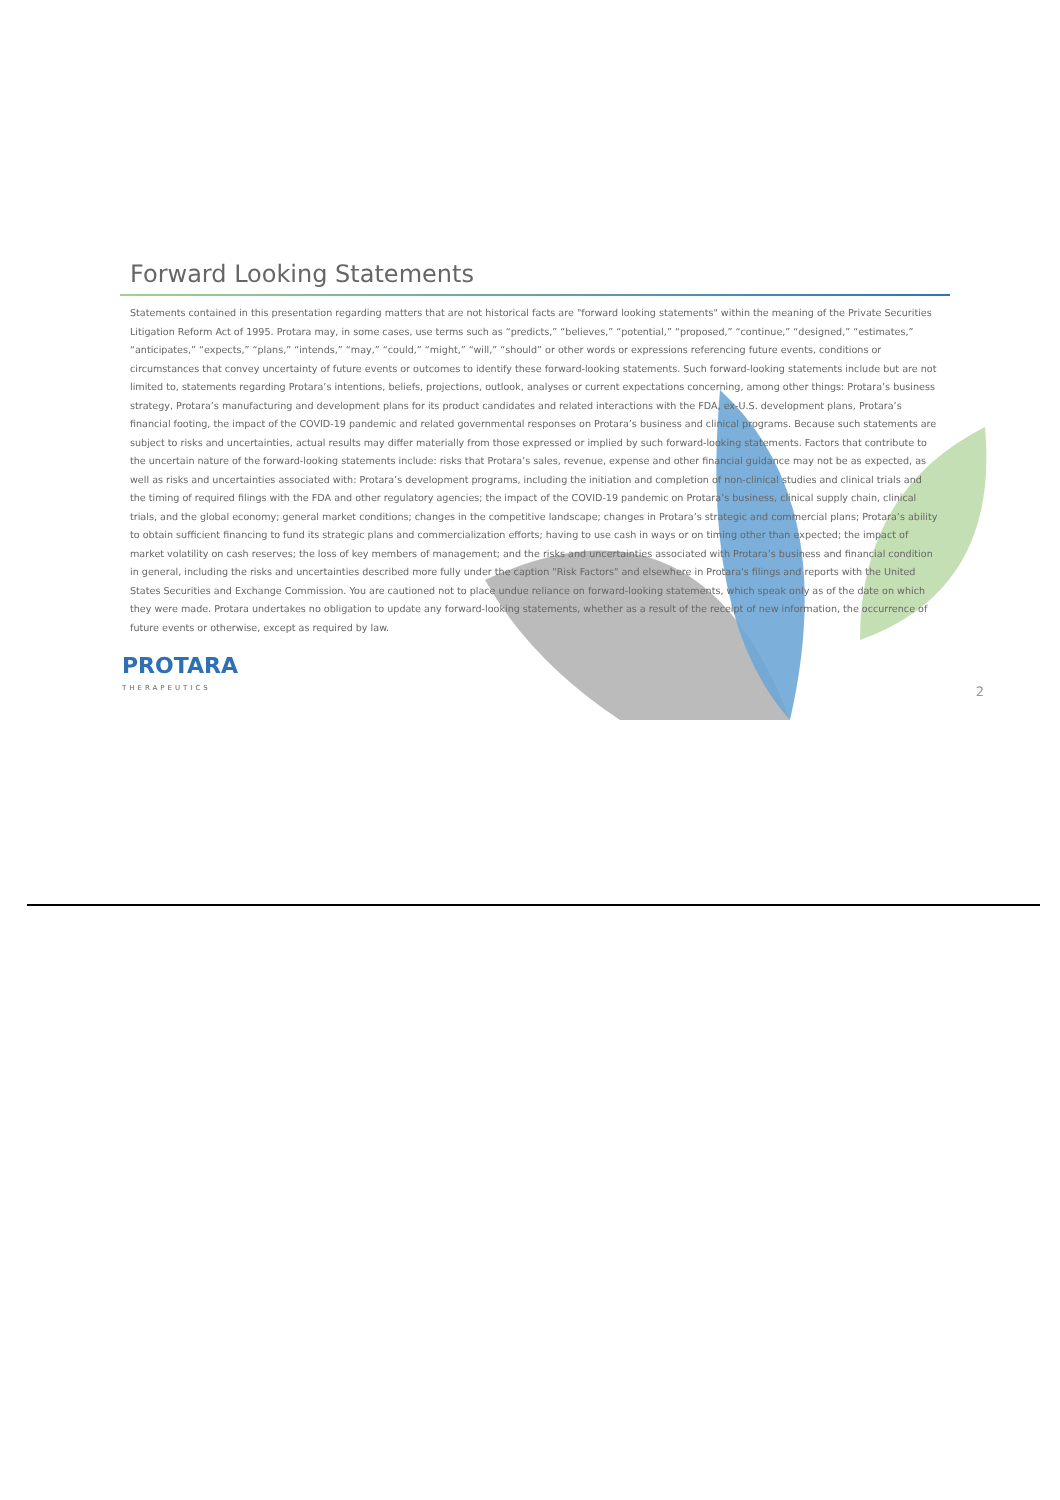Forward Looking Statements
Statements contained in this presentation regarding matters that are not historical facts are "forward looking statements" within the meaning of the Private Securities Litigation Reform Act of 1995. Protara may, in some cases, use terms such as “predicts,” “believes,” “potential,” “proposed,” “continue,” “designed,” “estimates,” “anticipates,” “expects,” “plans,” “intends,” “may,” “could,” “might,” “will,” “should” or other words or expressions referencing future events, conditions or circumstances that convey uncertainty of future events or outcomes to identify these forward-looking statements. Such forward-looking statements include but are not limited to, statements regarding Protara’s intentions, beliefs, projections, outlook, analyses or current expectations concerning, among other things: Protara’s business strategy, Protara’s manufacturing and development plans for its product candidates and related interactions with the FDA, ex-U.S. development plans, Protara’s financial footing, the impact of the COVID-19 pandemic and related governmental responses on Protara’s business and clinical programs. Because such statements are subject to risks and uncertainties, actual results may differ materially from those expressed or implied by such forward-looking statements. Factors that contribute to the uncertain nature of the forward-looking statements include: risks that Protara’s sales, revenue, expense and other financial guidance may not be as expected, as well as risks and uncertainties associated with: Protara’s development programs, including the initiation and completion of non-clinical studies and clinical trials and the timing of required filings with the FDA and other regulatory agencies; the impact of the COVID-19 pandemic on Protara’s business, clinical supply chain, clinical trials, and the global economy; general market conditions; changes in the competitive landscape; changes in Protara’s strategic and commercial plans; Protara’s ability to obtain sufficient financing to fund its strategic plans and commercialization efforts; having to use cash in ways or on timing other than expected; the impact of market volatility on cash reserves; the loss of key members of management; and the risks and uncertainties associated with Protara’s business and financial condition in general, including the risks and uncertainties described more fully under the caption "Risk Factors" and elsewhere in Protara's filings and reports with the United States Securities and Exchange Commission. You are cautioned not to place undue reliance on forward-looking statements, which speak only as of the date on which they were made. Protara undertakes no obligation to update any forward-looking statements, whether as a result of the receipt of new information, the occurrence of future events or otherwise, except as required by law.
PROTARA
THERAPEUTICS
2